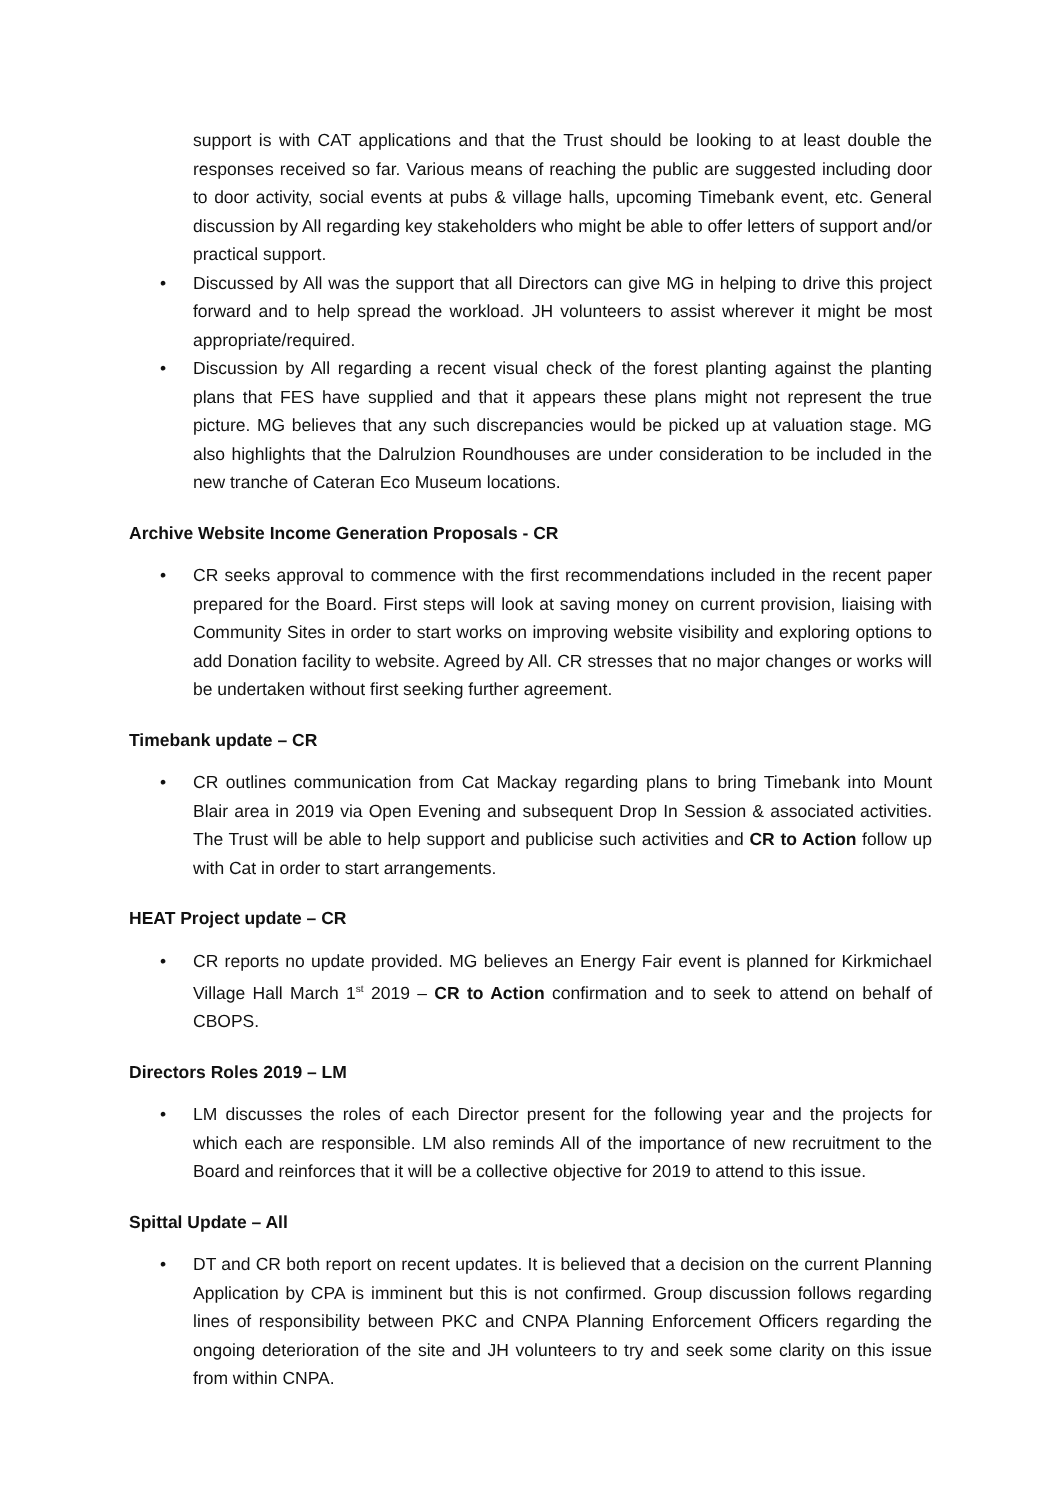support is with CAT applications and that the Trust should be looking to at least double the responses received so far. Various means of reaching the public are suggested including door to door activity, social events at pubs & village halls, upcoming Timebank event, etc. General discussion by All regarding key stakeholders who might be able to offer letters of support and/or practical support.
• Discussed by All was the support that all Directors can give MG in helping to drive this project forward and to help spread the workload. JH volunteers to assist wherever it might be most appropriate/required.
• Discussion by All regarding a recent visual check of the forest planting against the planting plans that FES have supplied and that it appears these plans might not represent the true picture. MG believes that any such discrepancies would be picked up at valuation stage. MG also highlights that the Dalrulzion Roundhouses are under consideration to be included in the new tranche of Cateran Eco Museum locations.
Archive Website Income Generation Proposals - CR
• CR seeks approval to commence with the first recommendations included in the recent paper prepared for the Board. First steps will look at saving money on current provision, liaising with Community Sites in order to start works on improving website visibility and exploring options to add Donation facility to website. Agreed by All. CR stresses that no major changes or works will be undertaken without first seeking further agreement.
Timebank update – CR
• CR outlines communication from Cat Mackay regarding plans to bring Timebank into Mount Blair area in 2019 via Open Evening and subsequent Drop In Session & associated activities. The Trust will be able to help support and publicise such activities and CR to Action follow up with Cat in order to start arrangements.
HEAT Project update – CR
• CR reports no update provided. MG believes an Energy Fair event is planned for Kirkmichael Village Hall March 1<sup>st</sup> 2019 – CR to Action confirmation and to seek to attend on behalf of CBOPS.
Directors Roles 2019 – LM
• LM discusses the roles of each Director present for the following year and the projects for which each are responsible. LM also reminds All of the importance of new recruitment to the Board and reinforces that it will be a collective objective for 2019 to attend to this issue.
Spittal Update – All
• DT and CR both report on recent updates. It is believed that a decision on the current Planning Application by CPA is imminent but this is not confirmed. Group discussion follows regarding lines of responsibility between PKC and CNPA Planning Enforcement Officers regarding the ongoing deterioration of the site and JH volunteers to try and seek some clarity on this issue from within CNPA.